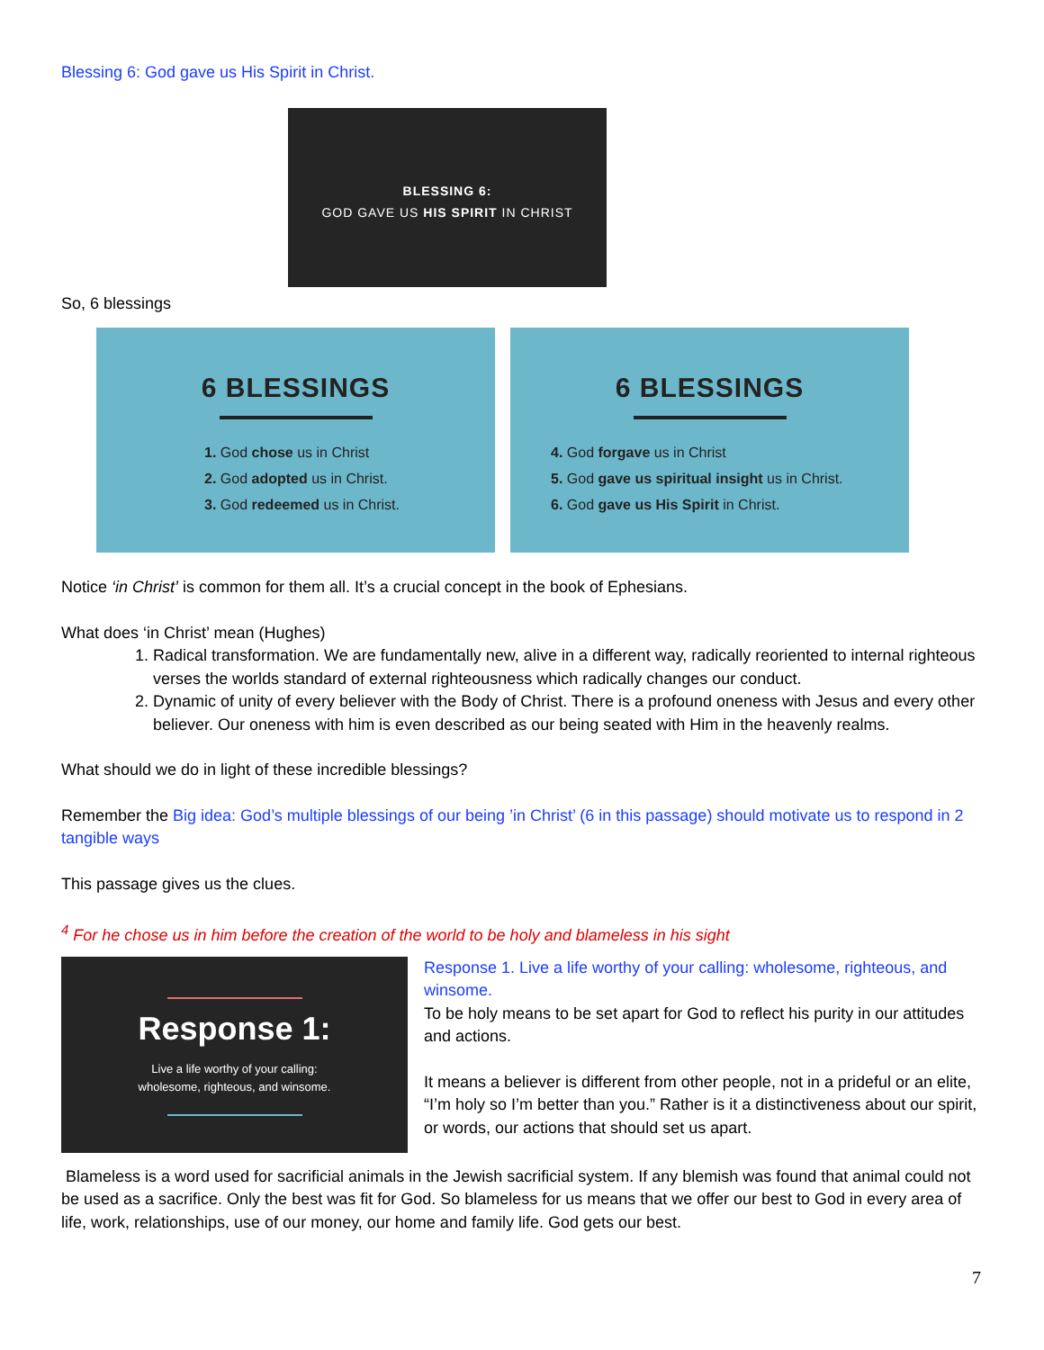Blessing 6: God gave us His Spirit in Christ.
BLESSING 6:
GOD GAVE US HIS SPIRIT IN CHRIST
So, 6 blessings
6 BLESSINGS
1. God chose us in Christ
2. God adopted us in Christ.
3. God redeemed us in Christ.
6 BLESSINGS
4. God forgave us in Christ
5. God gave us spiritual insight us in Christ.
6. God gave us His Spirit in Christ.
Notice ‘in Christ’ is common for them all. It’s a crucial concept in the book of Ephesians.
What does ‘in Christ’ mean (Hughes)
1. Radical transformation. We are fundamentally new, alive in a different way, radically reoriented to internal righteous verses the worlds standard of external righteousness which radically changes our conduct.
2. Dynamic of unity of every believer with the Body of Christ. There is a profound oneness with Jesus and every other believer. Our oneness with him is even described as our being seated with Him in the heavenly realms.
What should we do in light of these incredible blessings?
Remember the Big idea: God’s multiple blessings of our being ’in Christ’ (6 in this passage) should motivate us to respond in 2 tangible ways
This passage gives us the clues.
<sup>4</sup> For he chose us in him before the creation of the world to be holy and blameless in his sight
Response 1:
Live a life worthy of your calling:
wholesome, righteous, and winsome.
Response 1. Live a life worthy of your calling: wholesome, righteous, and winsome.
To be holy means to be set apart for God to reflect his purity in our attitudes and actions.
It means a believer is different from other people, not in a prideful or an elite, “I’m holy so I’m better than you.” Rather is it a distinctiveness about our spirit, or words, our actions that should set us apart.
Blameless is a word used for sacrificial animals in the Jewish sacrificial system. If any blemish was found that animal could not be used as a sacrifice. Only the best was fit for God. So blameless for us means that we offer our best to God in every area of life, work, relationships, use of our money, our home and family life. God gets our best.
7